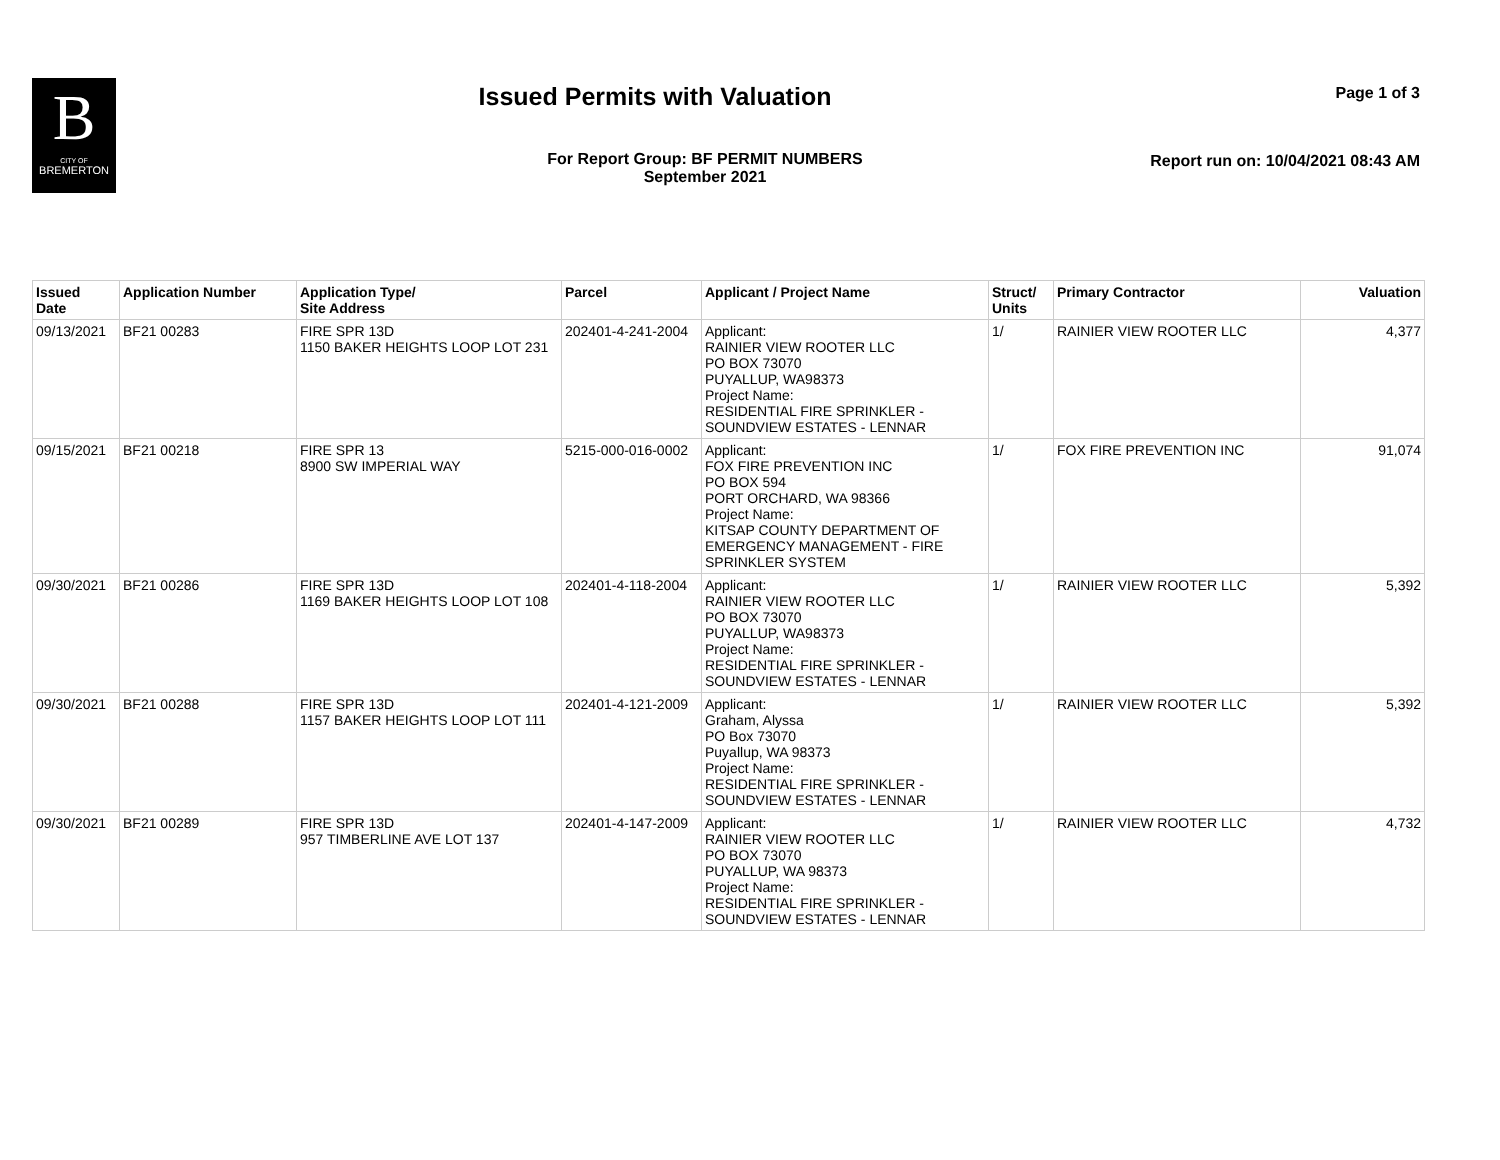B
CITY OF
BREMERTON
Issued Permits with Valuation
Page 1 of 3
For Report Group: BF PERMIT NUMBERS
September 2021
Report run on: 10/04/2021 08:43 AM
| Issued Date | Application Number | Application Type/ Site Address | Parcel | Applicant / Project Name | Struct/ Units | Primary Contractor | Valuation |
| --- | --- | --- | --- | --- | --- | --- | --- |
| 09/13/2021 | BF21 00283 | FIRE SPR 13D 1150 BAKER HEIGHTS LOOP LOT 231 | 202401-4-241-2004 | Applicant: RAINIER VIEW ROOTER LLC PO BOX 73070 PUYALLUP, WA98373 Project Name: RESIDENTIAL FIRE SPRINKLER - SOUNDVIEW ESTATES - LENNAR | 1/ | RAINIER VIEW ROOTER LLC | 4,377 |
| 09/15/2021 | BF21 00218 | FIRE SPR 13 8900 SW IMPERIAL WAY | 5215-000-016-0002 | Applicant: FOX FIRE PREVENTION INC PO BOX 594 PORT ORCHARD, WA 98366 Project Name: KITSAP COUNTY DEPARTMENT OF EMERGENCY MANAGEMENT - FIRE SPRINKLER SYSTEM | 1/ | FOX FIRE PREVENTION INC | 91,074 |
| 09/30/2021 | BF21 00286 | FIRE SPR 13D 1169 BAKER HEIGHTS LOOP LOT 108 | 202401-4-118-2004 | Applicant: RAINIER VIEW ROOTER LLC PO BOX 73070 PUYALLUP, WA98373 Project Name: RESIDENTIAL FIRE SPRINKLER - SOUNDVIEW ESTATES - LENNAR | 1/ | RAINIER VIEW ROOTER LLC | 5,392 |
| 09/30/2021 | BF21 00288 | FIRE SPR 13D 1157 BAKER HEIGHTS LOOP LOT 111 | 202401-4-121-2009 | Applicant: Graham, Alyssa PO Box 73070 Puyallup, WA 98373 Project Name: RESIDENTIAL FIRE SPRINKLER - SOUNDVIEW ESTATES - LENNAR | 1/ | RAINIER VIEW ROOTER LLC | 5,392 |
| 09/30/2021 | BF21 00289 | FIRE SPR 13D 957 TIMBERLINE AVE LOT 137 | 202401-4-147-2009 | Applicant: RAINIER VIEW ROOTER LLC PO BOX 73070 PUYALLUP, WA 98373 Project Name: RESIDENTIAL FIRE SPRINKLER - SOUNDVIEW ESTATES - LENNAR | 1/ | RAINIER VIEW ROOTER LLC | 4,732 |